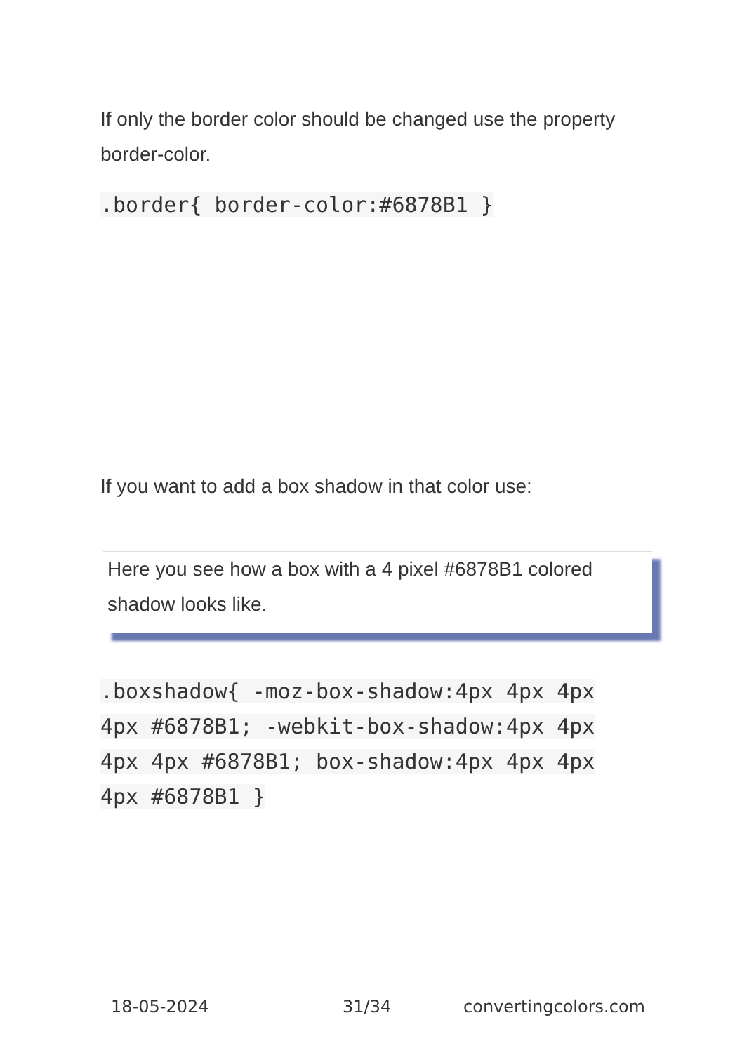If only the border color should be changed use the property border-color.
.border{ border-color:#6878B1 }
If you want to add a box shadow in that color use:
Here you see how a box with a 4 pixel #6878B1 colored shadow looks like.
.boxshadow{ -moz-box-shadow:4px 4px 4px 4px #6878B1; -webkit-box-shadow:4px 4px 4px 4px #6878B1; box-shadow:4px 4px 4px 4px #6878B1 }
18-05-2024 31/34 convertingcolors.com